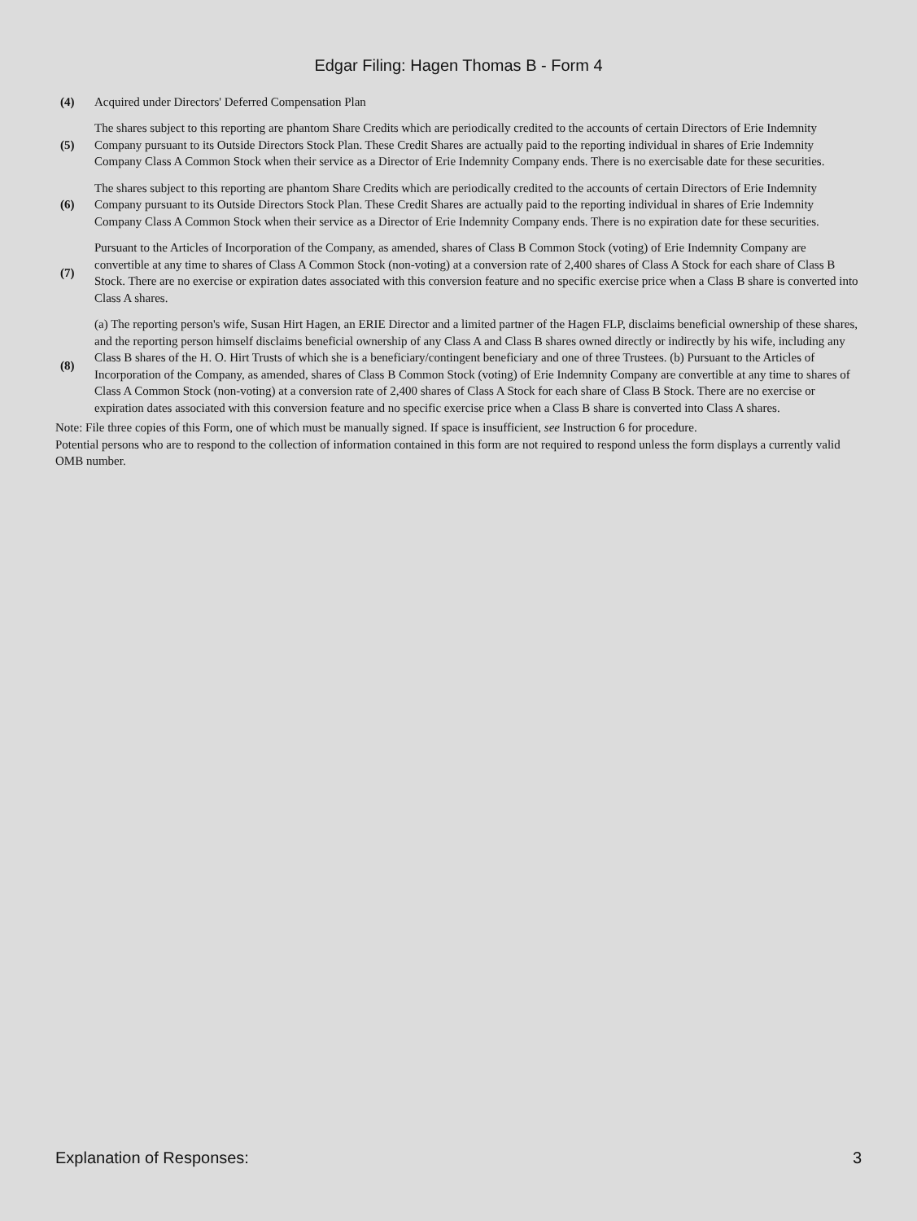Edgar Filing: Hagen Thomas B - Form 4
| (4) | Acquired under Directors' Deferred Compensation Plan |
| (5) | The shares subject to this reporting are phantom Share Credits which are periodically credited to the accounts of certain Directors of Erie Indemnity Company pursuant to its Outside Directors Stock Plan. These Credit Shares are actually paid to the reporting individual in shares of Erie Indemnity Company Class A Common Stock when their service as a Director of Erie Indemnity Company ends. There is no exercisable date for these securities. |
| (6) | The shares subject to this reporting are phantom Share Credits which are periodically credited to the accounts of certain Directors of Erie Indemnity Company pursuant to its Outside Directors Stock Plan. These Credit Shares are actually paid to the reporting individual in shares of Erie Indemnity Company Class A Common Stock when their service as a Director of Erie Indemnity Company ends. There is no expiration date for these securities. |
| (7) | Pursuant to the Articles of Incorporation of the Company, as amended, shares of Class B Common Stock (voting) of Erie Indemnity Company are convertible at any time to shares of Class A Common Stock (non-voting) at a conversion rate of 2,400 shares of Class A Stock for each share of Class B Stock. There are no exercise or expiration dates associated with this conversion feature and no specific exercise price when a Class B share is converted into Class A shares. |
| (8) | (a) The reporting person's wife, Susan Hirt Hagen, an ERIE Director and a limited partner of the Hagen FLP, disclaims beneficial ownership of these shares, and the reporting person himself disclaims beneficial ownership of any Class A and Class B shares owned directly or indirectly by his wife, including any Class B shares of the H. O. Hirt Trusts of which she is a beneficiary/contingent beneficiary and one of three Trustees. (b) Pursuant to the Articles of Incorporation of the Company, as amended, shares of Class B Common Stock (voting) of Erie Indemnity Company are convertible at any time to shares of Class A Common Stock (non-voting) at a conversion rate of 2,400 shares of Class A Stock for each share of Class B Stock. There are no exercise or expiration dates associated with this conversion feature and no specific exercise price when a Class B share is converted into Class A shares. |
Note: File three copies of this Form, one of which must be manually signed. If space is insufficient, see Instruction 6 for procedure.
Potential persons who are to respond to the collection of information contained in this form are not required to respond unless the form displays a currently valid OMB number.
Explanation of Responses: 3